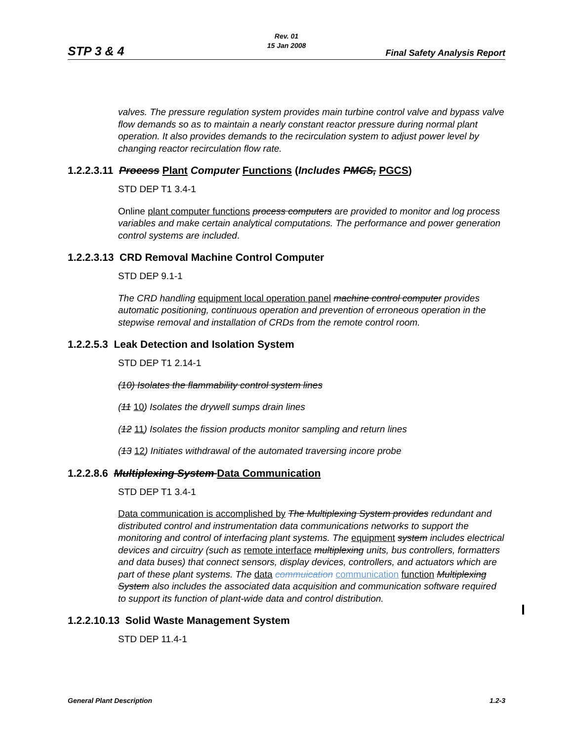STP 3 & 4
Rev. 01
15 Jan 2008
Final Safety Analysis Report
valves. The pressure regulation system provides main turbine control valve and bypass valve flow demands so as to maintain a nearly constant reactor pressure during normal plant operation. It also provides demands to the recirculation system to adjust power level by changing reactor recirculation flow rate.
1.2.2.3.11 Process Plant Computer Functions (Includes PMCS, PGCS)
STD DEP T1 3.4-1
Online plant computer functions process computers are provided to monitor and log process variables and make certain analytical computations. The performance and power generation control systems are included.
1.2.2.3.13 CRD Removal Machine Control Computer
STD DEP 9.1-1
The CRD handling equipment local operation panel machine control computer provides automatic positioning, continuous operation and prevention of erroneous operation in the stepwise removal and installation of CRDs from the remote control room.
1.2.2.5.3 Leak Detection and Isolation System
STD DEP T1 2.14-1
(10) Isolates the flammability control system lines
(11 10) Isolates the drywell sumps drain lines
(12 11) Isolates the fission products monitor sampling and return lines
(13 12) Initiates withdrawal of the automated traversing incore probe
1.2.2.8.6 Multiplexing System Data Communication
STD DEP T1 3.4-1
Data communication is accomplished by The Multiplexing System provides redundant and distributed control and instrumentation data communications networks to support the monitoring and control of interfacing plant systems. The equipment system includes electrical devices and circuitry (such as remote interface multiplexing units, bus controllers, formatters and data buses) that connect sensors, display devices, controllers, and actuators which are part of these plant systems. The data commuication communication function Multiplexing System also includes the associated data acquisition and communication software required to support its function of plant-wide data and control distribution.
1.2.2.10.13 Solid Waste Management System
STD DEP 11.4-1
General Plant Description 1.2-3